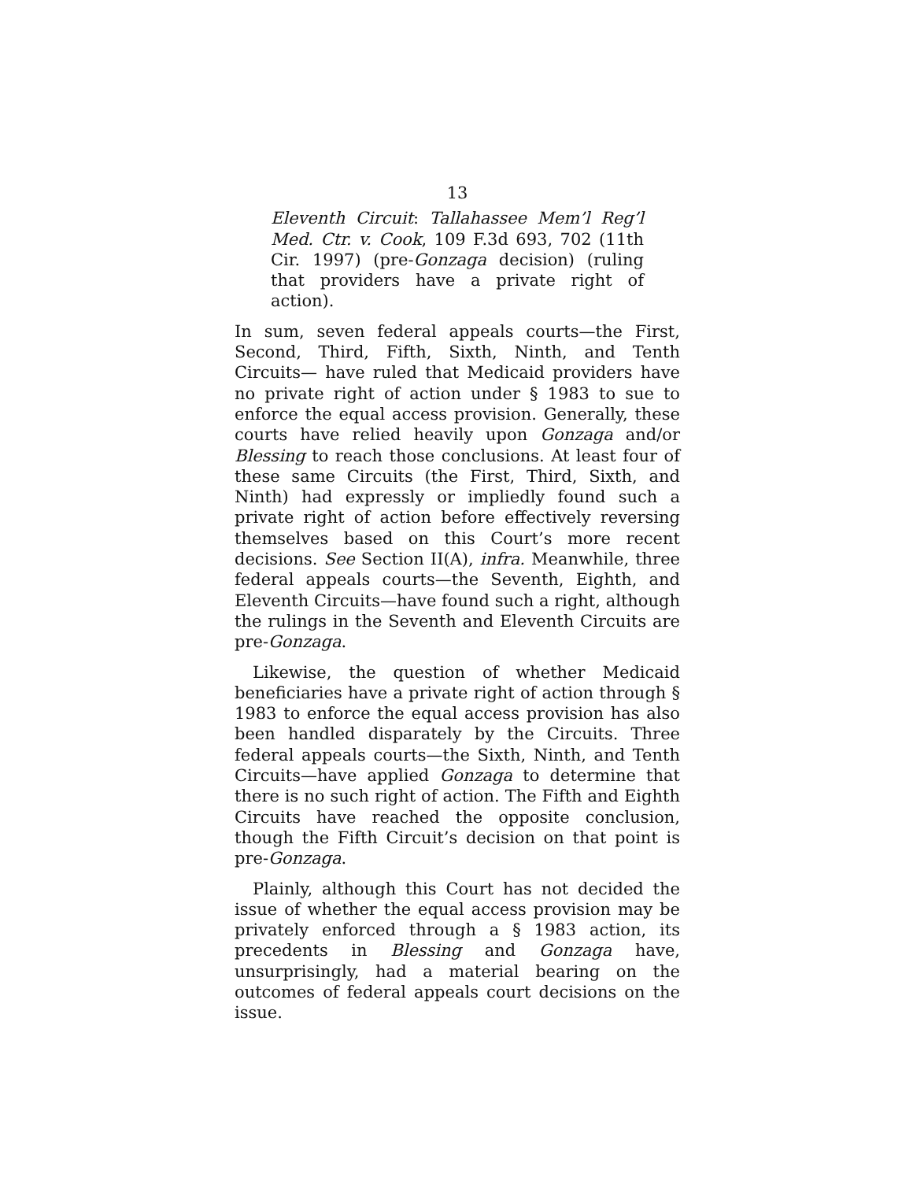13
Eleventh Circuit: Tallahassee Mem’l Reg’l Med. Ctr. v. Cook, 109 F.3d 693, 702 (11th Cir. 1997) (pre-Gonzaga decision) (ruling that providers have a private right of action).
In sum, seven federal appeals courts—the First, Second, Third, Fifth, Sixth, Ninth, and Tenth Circuits— have ruled that Medicaid providers have no private right of action under § 1983 to sue to enforce the equal access provision. Generally, these courts have relied heavily upon Gonzaga and/or Blessing to reach those conclusions. At least four of these same Circuits (the First, Third, Sixth, and Ninth) had expressly or impliedly found such a private right of action before effectively reversing themselves based on this Court’s more recent decisions. See Section II(A), infra. Meanwhile, three federal appeals courts—the Seventh, Eighth, and Eleventh Circuits—have found such a right, although the rulings in the Seventh and Eleventh Circuits are pre-Gonzaga.
Likewise, the question of whether Medicaid beneficiaries have a private right of action through § 1983 to enforce the equal access provision has also been handled disparately by the Circuits. Three federal appeals courts—the Sixth, Ninth, and Tenth Circuits—have applied Gonzaga to determine that there is no such right of action. The Fifth and Eighth Circuits have reached the opposite conclusion, though the Fifth Circuit’s decision on that point is pre-Gonzaga.
Plainly, although this Court has not decided the issue of whether the equal access provision may be privately enforced through a § 1983 action, its precedents in Blessing and Gonzaga have, unsurprisingly, had a material bearing on the outcomes of federal appeals court decisions on the issue.